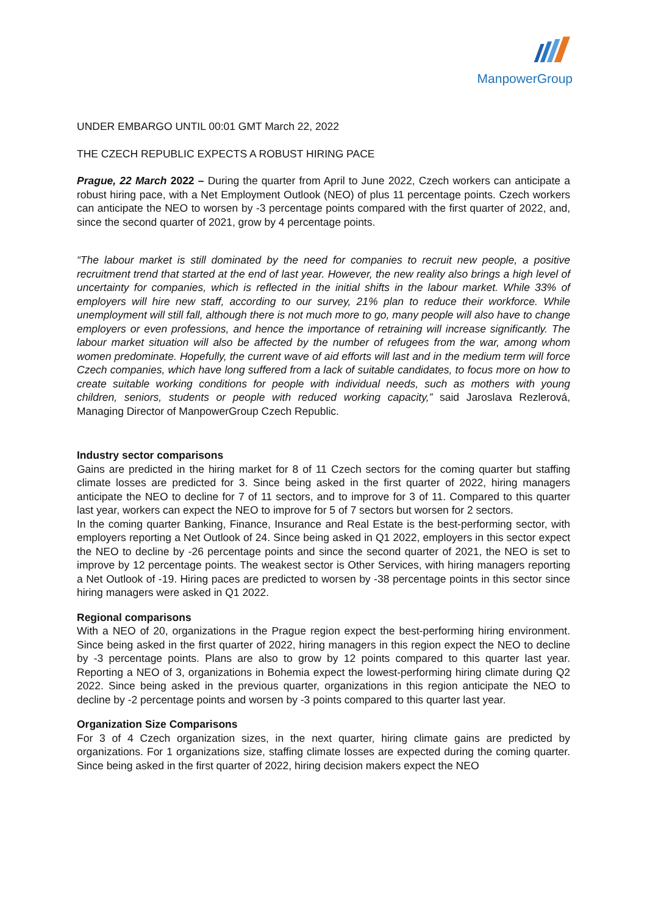ManpowerGroup
UNDER EMBARGO UNTIL 00:01 GMT March 22, 2022
THE CZECH REPUBLIC EXPECTS A ROBUST HIRING PACE
Prague, 22 March 2022 – During the quarter from April to June 2022, Czech workers can anticipate a robust hiring pace, with a Net Employment Outlook (NEO) of plus 11 percentage points. Czech workers can anticipate the NEO to worsen by -3 percentage points compared with the first quarter of 2022, and, since the second quarter of 2021, grow by 4 percentage points.
“The labour market is still dominated by the need for companies to recruit new people, a positive recruitment trend that started at the end of last year. However, the new reality also brings a high level of uncertainty for companies, which is reflected in the initial shifts in the labour market. While 33% of employers will hire new staff, according to our survey, 21% plan to reduce their workforce. While unemployment will still fall, although there is not much more to go, many people will also have to change employers or even professions, and hence the importance of retraining will increase significantly. The labour market situation will also be affected by the number of refugees from the war, among whom women predominate. Hopefully, the current wave of aid efforts will last and in the medium term will force Czech companies, which have long suffered from a lack of suitable candidates, to focus more on how to create suitable working conditions for people with individual needs, such as mothers with young children, seniors, students or people with reduced working capacity,” said Jaroslava Rezlerová, Managing Director of ManpowerGroup Czech Republic.
Industry sector comparisons
Gains are predicted in the hiring market for 8 of 11 Czech sectors for the coming quarter but staffing climate losses are predicted for 3. Since being asked in the first quarter of 2022, hiring managers anticipate the NEO to decline for 7 of 11 sectors, and to improve for 3 of 11. Compared to this quarter last year, workers can expect the NEO to improve for 5 of 7 sectors but worsen for 2 sectors.
In the coming quarter Banking, Finance, Insurance and Real Estate is the best-performing sector, with employers reporting a Net Outlook of 24. Since being asked in Q1 2022, employers in this sector expect the NEO to decline by -26 percentage points and since the second quarter of 2021, the NEO is set to improve by 12 percentage points. The weakest sector is Other Services, with hiring managers reporting a Net Outlook of -19. Hiring paces are predicted to worsen by -38 percentage points in this sector since hiring managers were asked in Q1 2022.
Regional comparisons
With a NEO of 20, organizations in the Prague region expect the best-performing hiring environment. Since being asked in the first quarter of 2022, hiring managers in this region expect the NEO to decline by -3 percentage points. Plans are also to grow by 12 points compared to this quarter last year. Reporting a NEO of 3, organizations in Bohemia expect the lowest-performing hiring climate during Q2 2022. Since being asked in the previous quarter, organizations in this region anticipate the NEO to decline by -2 percentage points and worsen by -3 points compared to this quarter last year.
Organization Size Comparisons
For 3 of 4 Czech organization sizes, in the next quarter, hiring climate gains are predicted by organizations. For 1 organizations size, staffing climate losses are expected during the coming quarter. Since being asked in the first quarter of 2022, hiring decision makers expect the NEO